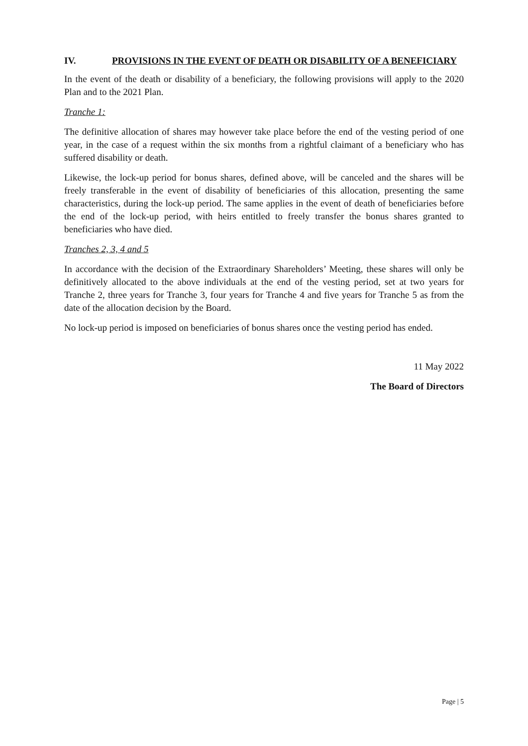IV. PROVISIONS IN THE EVENT OF DEATH OR DISABILITY OF A BENEFICIARY
In the event of the death or disability of a beneficiary, the following provisions will apply to the 2020 Plan and to the 2021 Plan.
Tranche 1:
The definitive allocation of shares may however take place before the end of the vesting period of one year, in the case of a request within the six months from a rightful claimant of a beneficiary who has suffered disability or death.
Likewise, the lock-up period for bonus shares, defined above, will be canceled and the shares will be freely transferable in the event of disability of beneficiaries of this allocation, presenting the same characteristics, during the lock-up period. The same applies in the event of death of beneficiaries before the end of the lock-up period, with heirs entitled to freely transfer the bonus shares granted to beneficiaries who have died.
Tranches 2, 3, 4 and 5
In accordance with the decision of the Extraordinary Shareholders’ Meeting, these shares will only be definitively allocated to the above individuals at the end of the vesting period, set at two years for Tranche 2, three years for Tranche 3, four years for Tranche 4 and five years for Tranche 5 as from the date of the allocation decision by the Board.
No lock-up period is imposed on beneficiaries of bonus shares once the vesting period has ended.
11 May 2022
The Board of Directors
Page | 5